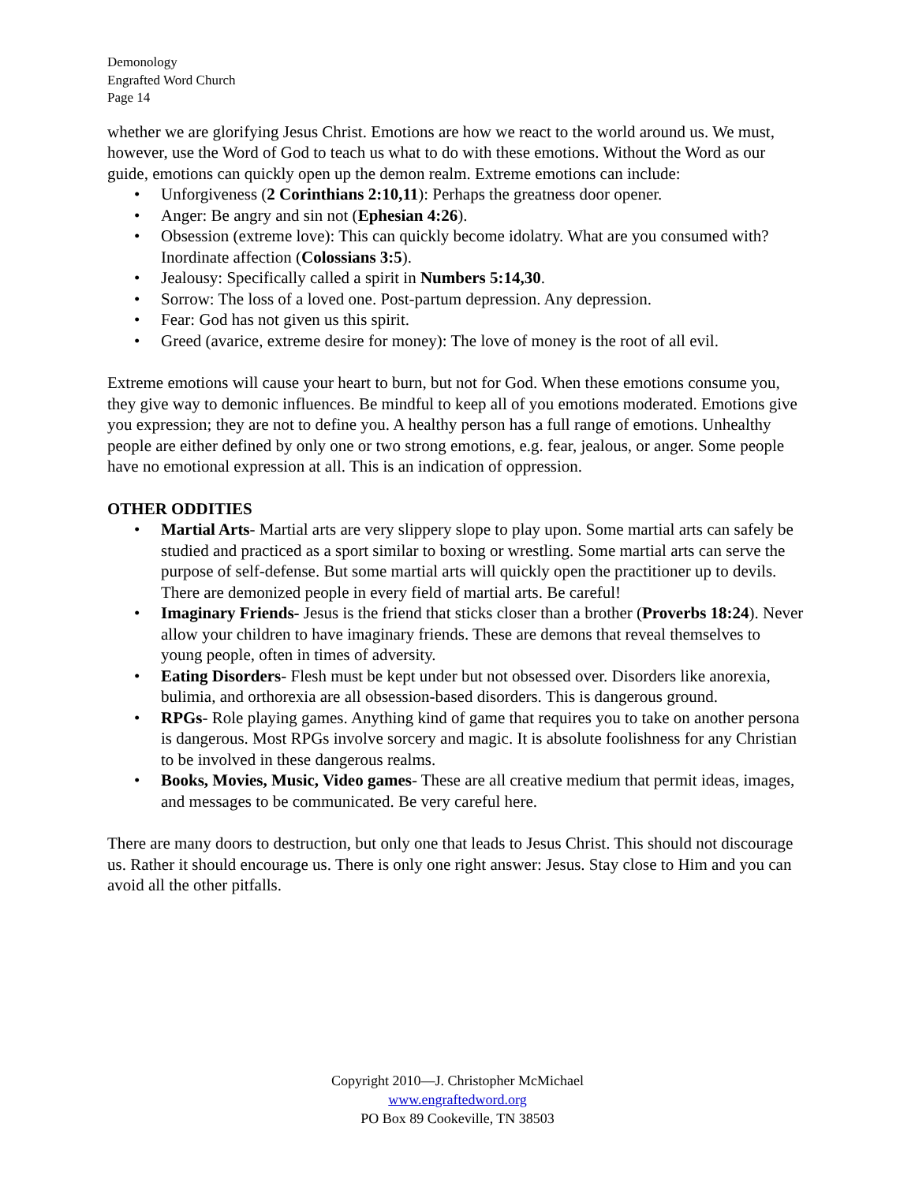Demonology
Engrafted Word Church
Page 14
whether we are glorifying Jesus Christ. Emotions are how we react to the world around us. We must, however, use the Word of God to teach us what to do with these emotions. Without the Word as our guide, emotions can quickly open up the demon realm. Extreme emotions can include:
• Unforgiveness (2 Corinthians 2:10,11): Perhaps the greatness door opener.
• Anger: Be angry and sin not (Ephesian 4:26).
• Obsession (extreme love): This can quickly become idolatry. What are you consumed with? Inordinate affection (Colossians 3:5).
• Jealousy: Specifically called a spirit in Numbers 5:14,30.
• Sorrow: The loss of a loved one. Post-partum depression. Any depression.
• Fear: God has not given us this spirit.
• Greed (avarice, extreme desire for money): The love of money is the root of all evil.
Extreme emotions will cause your heart to burn, but not for God. When these emotions consume you, they give way to demonic influences. Be mindful to keep all of you emotions moderated. Emotions give you expression; they are not to define you. A healthy person has a full range of emotions. Unhealthy people are either defined by only one or two strong emotions, e.g. fear, jealous, or anger. Some people have no emotional expression at all. This is an indication of oppression.
OTHER ODDITIES
• Martial Arts- Martial arts are very slippery slope to play upon. Some martial arts can safely be studied and practiced as a sport similar to boxing or wrestling. Some martial arts can serve the purpose of self-defense. But some martial arts will quickly open the practitioner up to devils. There are demonized people in every field of martial arts. Be careful!
• Imaginary Friends- Jesus is the friend that sticks closer than a brother (Proverbs 18:24). Never allow your children to have imaginary friends. These are demons that reveal themselves to young people, often in times of adversity.
• Eating Disorders- Flesh must be kept under but not obsessed over. Disorders like anorexia, bulimia, and orthorexia are all obsession-based disorders. This is dangerous ground.
• RPGs- Role playing games. Anything kind of game that requires you to take on another persona is dangerous. Most RPGs involve sorcery and magic. It is absolute foolishness for any Christian to be involved in these dangerous realms.
• Books, Movies, Music, Video games- These are all creative medium that permit ideas, images, and messages to be communicated. Be very careful here.
There are many doors to destruction, but only one that leads to Jesus Christ. This should not discourage us. Rather it should encourage us. There is only one right answer: Jesus. Stay close to Him and you can avoid all the other pitfalls.
Copyright 2010—J. Christopher McMichael
www.engraftedword.org
PO Box 89 Cookeville, TN 38503